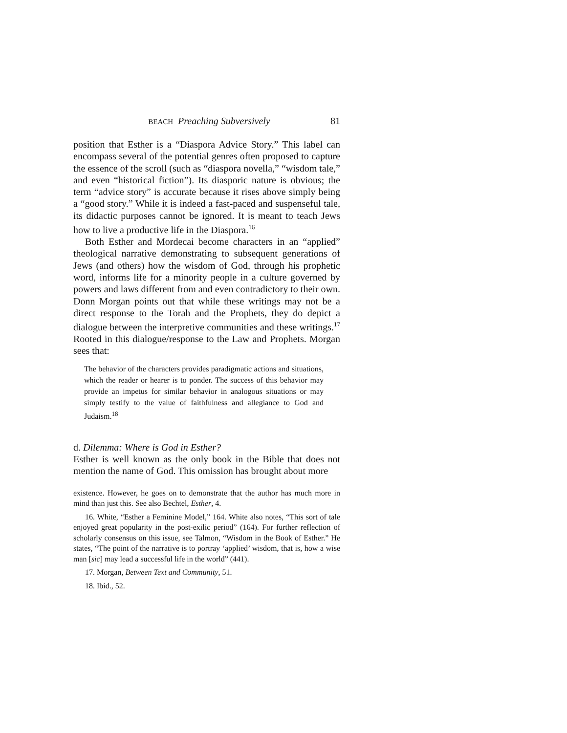BEACH Preaching Subversively 81
position that Esther is a “Diaspora Advice Story.” This label can encompass several of the potential genres often proposed to capture the essence of the scroll (such as “diaspora novella,” “wisdom tale,” and even “historical fiction”). Its diasporic nature is obvious; the term “advice story” is accurate because it rises above simply being a “good story.” While it is indeed a fast-paced and suspenseful tale, its didactic purposes cannot be ignored. It is meant to teach Jews how to live a productive life in the Diaspora.<sup>16</sup>
Both Esther and Mordecai become characters in an “applied” theological narrative demonstrating to subsequent generations of Jews (and others) how the wisdom of God, through his prophetic word, informs life for a minority people in a culture governed by powers and laws different from and even contradictory to their own. Donn Morgan points out that while these writings may not be a direct response to the Torah and the Prophets, they do depict a dialogue between the interpretive communities and these writings.<sup>17</sup> Rooted in this dialogue/response to the Law and Prophets. Morgan sees that:
The behavior of the characters provides paradigmatic actions and situations, which the reader or hearer is to ponder. The success of this behavior may provide an impetus for similar behavior in analogous situations or may simply testify to the value of faithfulness and allegiance to God and Judaism.<sup>18</sup>
d. Dilemma: Where is God in Esther?
Esther is well known as the only book in the Bible that does not mention the name of God. This omission has brought about more
existence. However, he goes on to demonstrate that the author has much more in mind than just this. See also Bechtel, Esther, 4.
16. White, “Esther a Feminine Model,” 164. White also notes, “This sort of tale enjoyed great popularity in the post-exilic period” (164). For further reflection of scholarly consensus on this issue, see Talmon, “Wisdom in the Book of Esther.” He states, “The point of the narrative is to portray ‘applied’ wisdom, that is, how a wise man [sic] may lead a successful life in the world” (441).
17. Morgan, Between Text and Community, 51.
18. Ibid., 52.